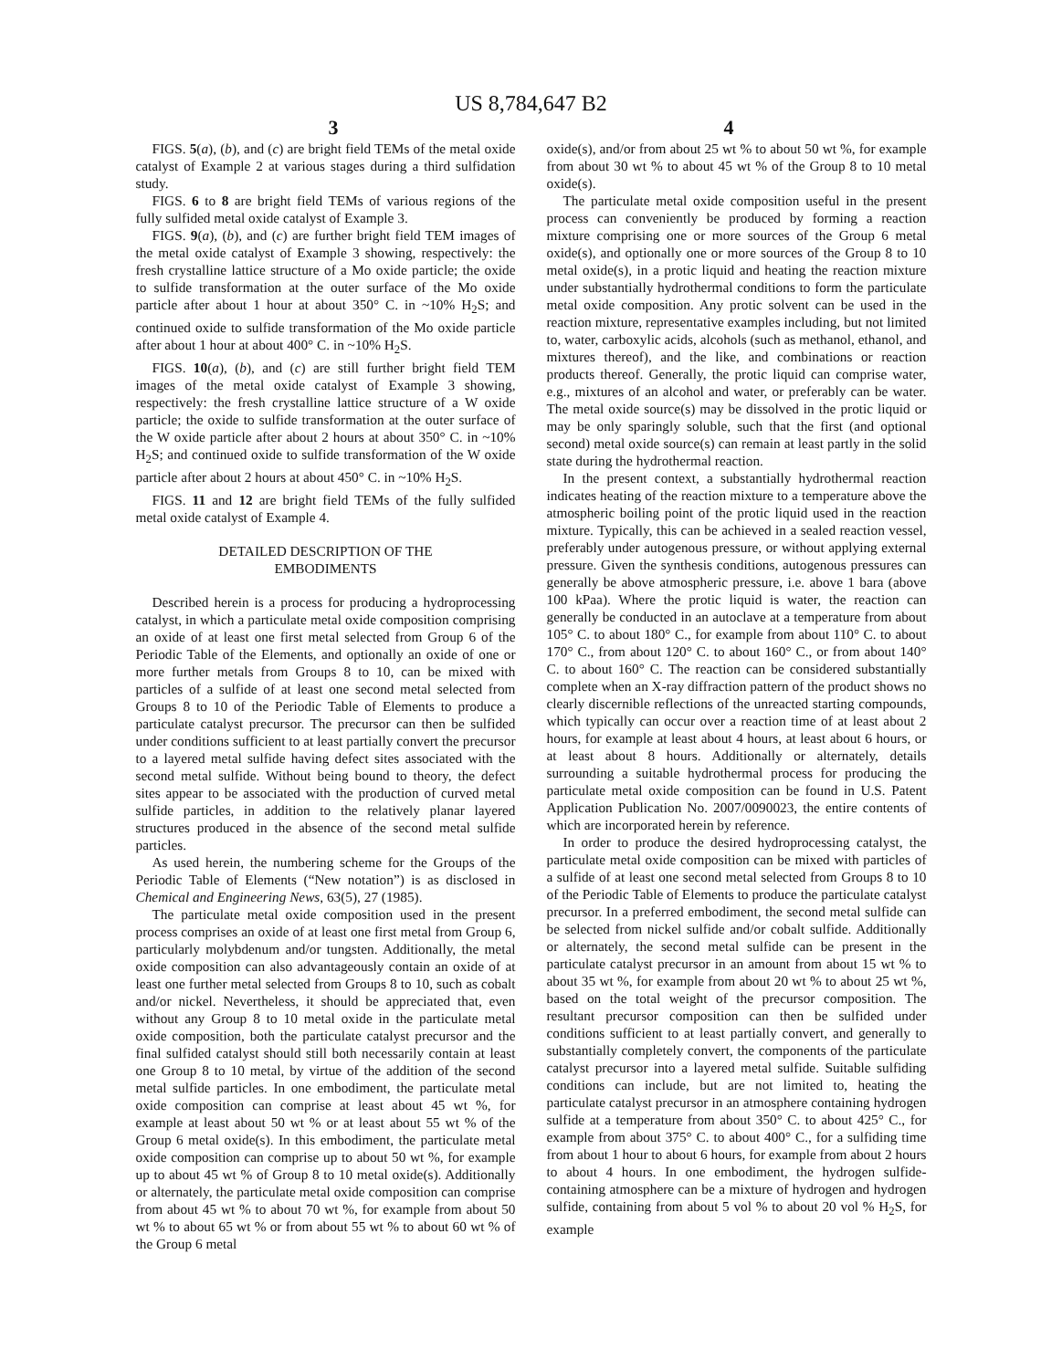US 8,784,647 B2
3 4
FIGS. 5(a), (b), and (c) are bright field TEMs of the metal oxide catalyst of Example 2 at various stages during a third sulfidation study.
FIGS. 6 to 8 are bright field TEMs of various regions of the fully sulfided metal oxide catalyst of Example 3.
FIGS. 9(a), (b), and (c) are further bright field TEM images of the metal oxide catalyst of Example 3 showing, respectively: the fresh crystalline lattice structure of a Mo oxide particle; the oxide to sulfide transformation at the outer surface of the Mo oxide particle after about 1 hour at about 350° C. in ~10% H<sub>2</sub>S; and continued oxide to sulfide transformation of the Mo oxide particle after about 1 hour at about 400° C. in ~10% H<sub>2</sub>S.
FIGS. 10(a), (b), and (c) are still further bright field TEM images of the metal oxide catalyst of Example 3 showing, respectively: the fresh crystalline lattice structure of a W oxide particle; the oxide to sulfide transformation at the outer surface of the W oxide particle after about 2 hours at about 350° C. in ~10% H<sub>2</sub>S; and continued oxide to sulfide transformation of the W oxide particle after about 2 hours at about 450° C. in ~10% H<sub>2</sub>S.
FIGS. 11 and 12 are bright field TEMs of the fully sulfided metal oxide catalyst of Example 4.
DETAILED DESCRIPTION OF THE
EMBODIMENTS
Described herein is a process for producing a hydroprocessing catalyst, in which a particulate metal oxide composition comprising an oxide of at least one first metal selected from Group 6 of the Periodic Table of the Elements, and optionally an oxide of one or more further metals from Groups 8 to 10, can be mixed with particles of a sulfide of at least one second metal selected from Groups 8 to 10 of the Periodic Table of Elements to produce a particulate catalyst precursor. The precursor can then be sulfided under conditions sufficient to at least partially convert the precursor to a layered metal sulfide having defect sites associated with the second metal sulfide. Without being bound to theory, the defect sites appear to be associated with the production of curved metal sulfide particles, in addition to the relatively planar layered structures produced in the absence of the second metal sulfide particles.
As used herein, the numbering scheme for the Groups of the Periodic Table of Elements (“New notation”) is as disclosed in Chemical and Engineering News, 63(5), 27 (1985).
The particulate metal oxide composition used in the present process comprises an oxide of at least one first metal from Group 6, particularly molybdenum and/or tungsten. Additionally, the metal oxide composition can also advantageously contain an oxide of at least one further metal selected from Groups 8 to 10, such as cobalt and/or nickel. Nevertheless, it should be appreciated that, even without any Group 8 to 10 metal oxide in the particulate metal oxide composition, both the particulate catalyst precursor and the final sulfided catalyst should still both necessarily contain at least one Group 8 to 10 metal, by virtue of the addition of the second metal sulfide particles. In one embodiment, the particulate metal oxide composition can comprise at least about 45 wt %, for example at least about 50 wt % or at least about 55 wt % of the Group 6 metal oxide(s). In this embodiment, the particulate metal oxide composition can comprise up to about 50 wt %, for example up to about 45 wt % of Group 8 to 10 metal oxide(s). Additionally or alternately, the particulate metal oxide composition can comprise from about 45 wt % to about 70 wt %, for example from about 50 wt % to about 65 wt % or from about 55 wt % to about 60 wt % of the Group 6 metal
oxide(s), and/or from about 25 wt % to about 50 wt %, for example from about 30 wt % to about 45 wt % of the Group 8 to 10 metal oxide(s).
The particulate metal oxide composition useful in the present process can conveniently be produced by forming a reaction mixture comprising one or more sources of the Group 6 metal oxide(s), and optionally one or more sources of the Group 8 to 10 metal oxide(s), in a protic liquid and heating the reaction mixture under substantially hydrothermal conditions to form the particulate metal oxide composition. Any protic solvent can be used in the reaction mixture, representative examples including, but not limited to, water, carboxylic acids, alcohols (such as methanol, ethanol, and mixtures thereof), and the like, and combinations or reaction products thereof. Generally, the protic liquid can comprise water, e.g., mixtures of an alcohol and water, or preferably can be water. The metal oxide source(s) may be dissolved in the protic liquid or may be only sparingly soluble, such that the first (and optional second) metal oxide source(s) can remain at least partly in the solid state during the hydrothermal reaction.
In the present context, a substantially hydrothermal reaction indicates heating of the reaction mixture to a temperature above the atmospheric boiling point of the protic liquid used in the reaction mixture. Typically, this can be achieved in a sealed reaction vessel, preferably under autogenous pressure, or without applying external pressure. Given the synthesis conditions, autogenous pressures can generally be above atmospheric pressure, i.e. above 1 bara (above 100 kPaa). Where the protic liquid is water, the reaction can generally be conducted in an autoclave at a temperature from about 105° C. to about 180° C., for example from about 110° C. to about 170° C., from about 120° C. to about 160° C., or from about 140° C. to about 160° C. The reaction can be considered substantially complete when an X-ray diffraction pattern of the product shows no clearly discernible reflections of the unreacted starting compounds, which typically can occur over a reaction time of at least about 2 hours, for example at least about 4 hours, at least about 6 hours, or at least about 8 hours. Additionally or alternately, details surrounding a suitable hydrothermal process for producing the particulate metal oxide composition can be found in U.S. Patent Application Publication No. 2007/0090023, the entire contents of which are incorporated herein by reference.
In order to produce the desired hydroprocessing catalyst, the particulate metal oxide composition can be mixed with particles of a sulfide of at least one second metal selected from Groups 8 to 10 of the Periodic Table of Elements to produce the particulate catalyst precursor. In a preferred embodiment, the second metal sulfide can be selected from nickel sulfide and/or cobalt sulfide. Additionally or alternately, the second metal sulfide can be present in the particulate catalyst precursor in an amount from about 15 wt % to about 35 wt %, for example from about 20 wt % to about 25 wt %, based on the total weight of the precursor composition. The resultant precursor composition can then be sulfided under conditions sufficient to at least partially convert, and generally to substantially completely convert, the components of the particulate catalyst precursor into a layered metal sulfide. Suitable sulfiding conditions can include, but are not limited to, heating the particulate catalyst precursor in an atmosphere containing hydrogen sulfide at a temperature from about 350° C. to about 425° C., for example from about 375° C. to about 400° C., for a sulfiding time from about 1 hour to about 6 hours, for example from about 2 hours to about 4 hours. In one embodiment, the hydrogen sulfide-containing atmosphere can be a mixture of hydrogen and hydrogen sulfide, containing from about 5 vol % to about 20 vol % H<sub>2</sub>S, for example